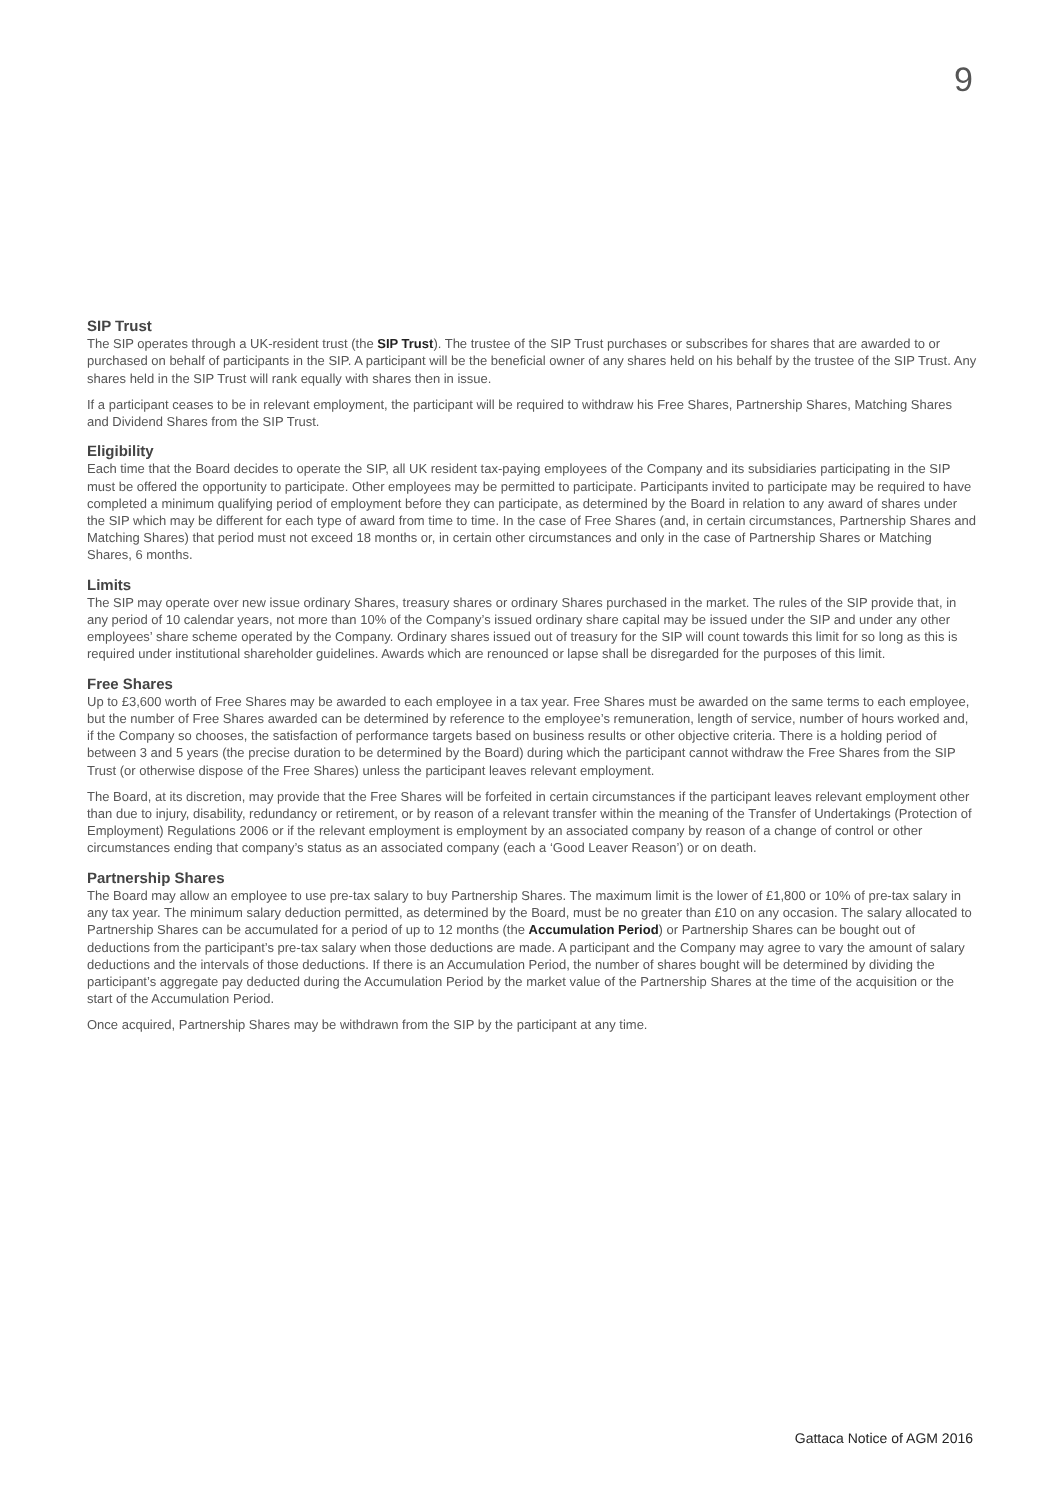9
SIP Trust
The SIP operates through a UK-resident trust (the SIP Trust). The trustee of the SIP Trust purchases or subscribes for shares that are awarded to or purchased on behalf of participants in the SIP. A participant will be the beneficial owner of any shares held on his behalf by the trustee of the SIP Trust. Any shares held in the SIP Trust will rank equally with shares then in issue.
If a participant ceases to be in relevant employment, the participant will be required to withdraw his Free Shares, Partnership Shares, Matching Shares and Dividend Shares from the SIP Trust.
Eligibility
Each time that the Board decides to operate the SIP, all UK resident tax-paying employees of the Company and its subsidiaries participating in the SIP must be offered the opportunity to participate. Other employees may be permitted to participate. Participants invited to participate may be required to have completed a minimum qualifying period of employment before they can participate, as determined by the Board in relation to any award of shares under the SIP which may be different for each type of award from time to time. In the case of Free Shares (and, in certain circumstances, Partnership Shares and Matching Shares) that period must not exceed 18 months or, in certain other circumstances and only in the case of Partnership Shares or Matching Shares, 6 months.
Limits
The SIP may operate over new issue ordinary Shares, treasury shares or ordinary Shares purchased in the market. The rules of the SIP provide that, in any period of 10 calendar years, not more than 10% of the Company’s issued ordinary share capital may be issued under the SIP and under any other employees’ share scheme operated by the Company. Ordinary shares issued out of treasury for the SIP will count towards this limit for so long as this is required under institutional shareholder guidelines. Awards which are renounced or lapse shall be disregarded for the purposes of this limit.
Free Shares
Up to £3,600 worth of Free Shares may be awarded to each employee in a tax year. Free Shares must be awarded on the same terms to each employee, but the number of Free Shares awarded can be determined by reference to the employee’s remuneration, length of service, number of hours worked and, if the Company so chooses, the satisfaction of performance targets based on business results or other objective criteria. There is a holding period of between 3 and 5 years (the precise duration to be determined by the Board) during which the participant cannot withdraw the Free Shares from the SIP Trust (or otherwise dispose of the Free Shares) unless the participant leaves relevant employment.
The Board, at its discretion, may provide that the Free Shares will be forfeited in certain circumstances if the participant leaves relevant employment other than due to injury, disability, redundancy or retirement, or by reason of a relevant transfer within the meaning of the Transfer of Undertakings (Protection of Employment) Regulations 2006 or if the relevant employment is employment by an associated company by reason of a change of control or other circumstances ending that company’s status as an associated company (each a ‘Good Leaver Reason’) or on death.
Partnership Shares
The Board may allow an employee to use pre-tax salary to buy Partnership Shares. The maximum limit is the lower of £1,800 or 10% of pre-tax salary in any tax year. The minimum salary deduction permitted, as determined by the Board, must be no greater than £10 on any occasion. The salary allocated to Partnership Shares can be accumulated for a period of up to 12 months (the Accumulation Period) or Partnership Shares can be bought out of deductions from the participant’s pre-tax salary when those deductions are made. A participant and the Company may agree to vary the amount of salary deductions and the intervals of those deductions. If there is an Accumulation Period, the number of shares bought will be determined by dividing the participant’s aggregate pay deducted during the Accumulation Period by the market value of the Partnership Shares at the time of the acquisition or the start of the Accumulation Period.
Once acquired, Partnership Shares may be withdrawn from the SIP by the participant at any time.
Gattaca Notice of AGM 2016